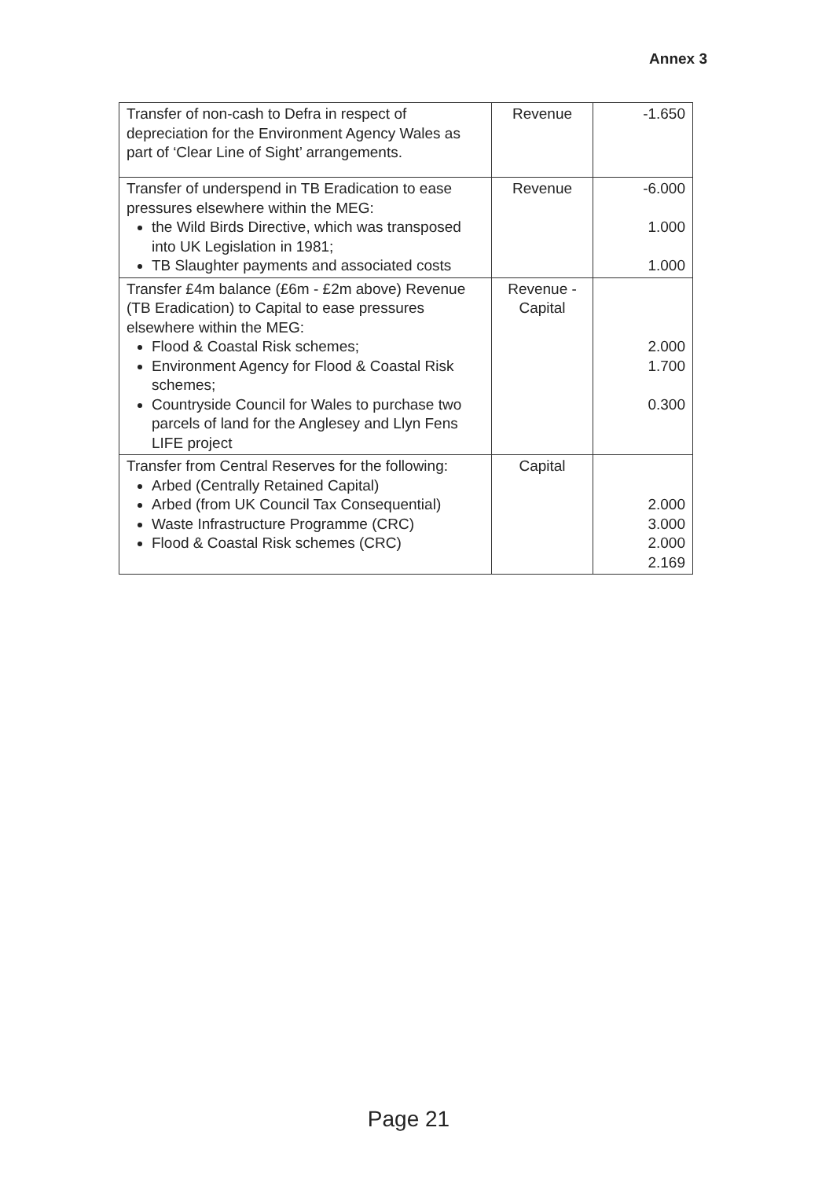Annex 3
| Transfer of non-cash to Defra in respect of depreciation for the Environment Agency Wales as part of ‘Clear Line of Sight’ arrangements. | Revenue | -1.650 |
| Transfer of underspend in TB Eradication to ease pressures elsewhere within the MEG: the Wild Birds Directive, which was transposed into UK Legislation in 1981; TB Slaughter payments and associated costs | Revenue | -6.000 1.000 1.000 |
| Transfer £4m balance (£6m - £2m above) Revenue (TB Eradication) to Capital to ease pressures elsewhere within the MEG: Flood & Coastal Risk schemes; Environment Agency for Flood & Coastal Risk schemes; Countryside Council for Wales to purchase two parcels of land for the Anglesey and Llyn Fens LIFE project | Revenue - Capital | 2.000 1.700 0.300 |
| Transfer from Central Reserves for the following: Arbed (Centrally Retained Capital) Arbed (from UK Council Tax Consequential) Waste Infrastructure Programme (CRC) Flood & Coastal Risk schemes (CRC) | Capital | 2.000 3.000 2.000 2.169 |
Page 21